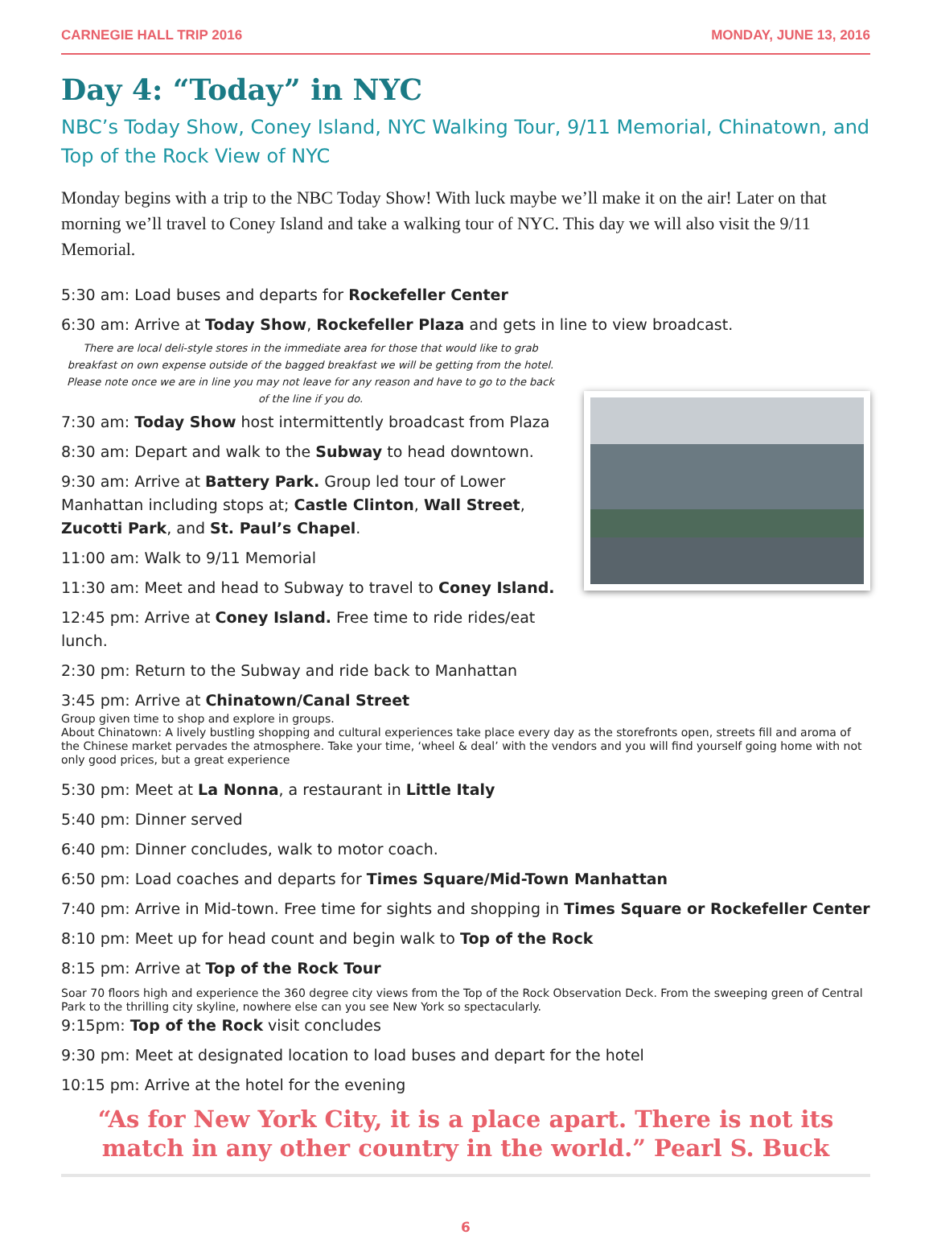CARNEGIE HALL TRIP 2016 MONDAY, JUNE 13, 2016
Day 4: “Today” in NYC
NBC’s Today Show, Coney Island, NYC Walking Tour, 9/11 Memorial, Chinatown, and Top of the Rock View of NYC
Monday begins with a trip to the NBC Today Show! With luck maybe we’ll make it on the air! Later on that morning we’ll travel to Coney Island and take a walking tour of NYC. This day we will also visit the 9/11 Memorial.
5:30 am: Load buses and departs for Rockefeller Center
6:30 am: Arrive at Today Show, Rockefeller Plaza and gets in line to view broadcast.
There are local deli-style stores in the immediate area for those that would like to grab breakfast on own expense outside of the bagged breakfast we will be getting from the hotel. Please note once we are in line you may not leave for any reason and have to go to the back of the line if you do.
7:30 am: Today Show host intermittently broadcast from Plaza
8:30 am: Depart and walk to the Subway to head downtown.
9:30 am: Arrive at Battery Park. Group led tour of Lower Manhattan including stops at; Castle Clinton, Wall Street, Zucotti Park, and St. Paul’s Chapel.
11:00 am: Walk to 9/11 Memorial
11:30 am: Meet and head to Subway to travel to Coney Island.
12:45 pm: Arrive at Coney Island. Free time to ride rides/eat lunch.
2:30 pm: Return to the Subway and ride back to Manhattan
3:45 pm: Arrive at Chinatown/Canal Street
Group given time to shop and explore in groups.
About Chinatown: A lively bustling shopping and cultural experiences take place every day as the storefronts open, streets fill and aroma of the Chinese market pervades the atmosphere. Take your time, ‘wheel & deal’ with the vendors and you will find yourself going home with not only good prices, but a great experience
5:30 pm: Meet at La Nonna, a restaurant in Little Italy
5:40 pm: Dinner served
6:40 pm: Dinner concludes, walk to motor coach.
6:50 pm: Load coaches and departs for Times Square/Mid-Town Manhattan
7:40 pm: Arrive in Mid-town. Free time for sights and shopping in Times Square or Rockefeller Center
8:10 pm: Meet up for head count and begin walk to Top of the Rock
8:15 pm: Arrive at Top of the Rock Tour
Soar 70 floors high and experience the 360 degree city views from the Top of the Rock Observation Deck. From the sweeping green of Central Park to the thrilling city skyline, nowhere else can you see New York so spectacularly.
9:15pm: Top of the Rock visit concludes
9:30 pm: Meet at designated location to load buses and depart for the hotel
10:15 pm: Arrive at the hotel for the evening
“As for New York City, it is a place apart. There is not its match in any other country in the world.” Pearl S. Buck
6